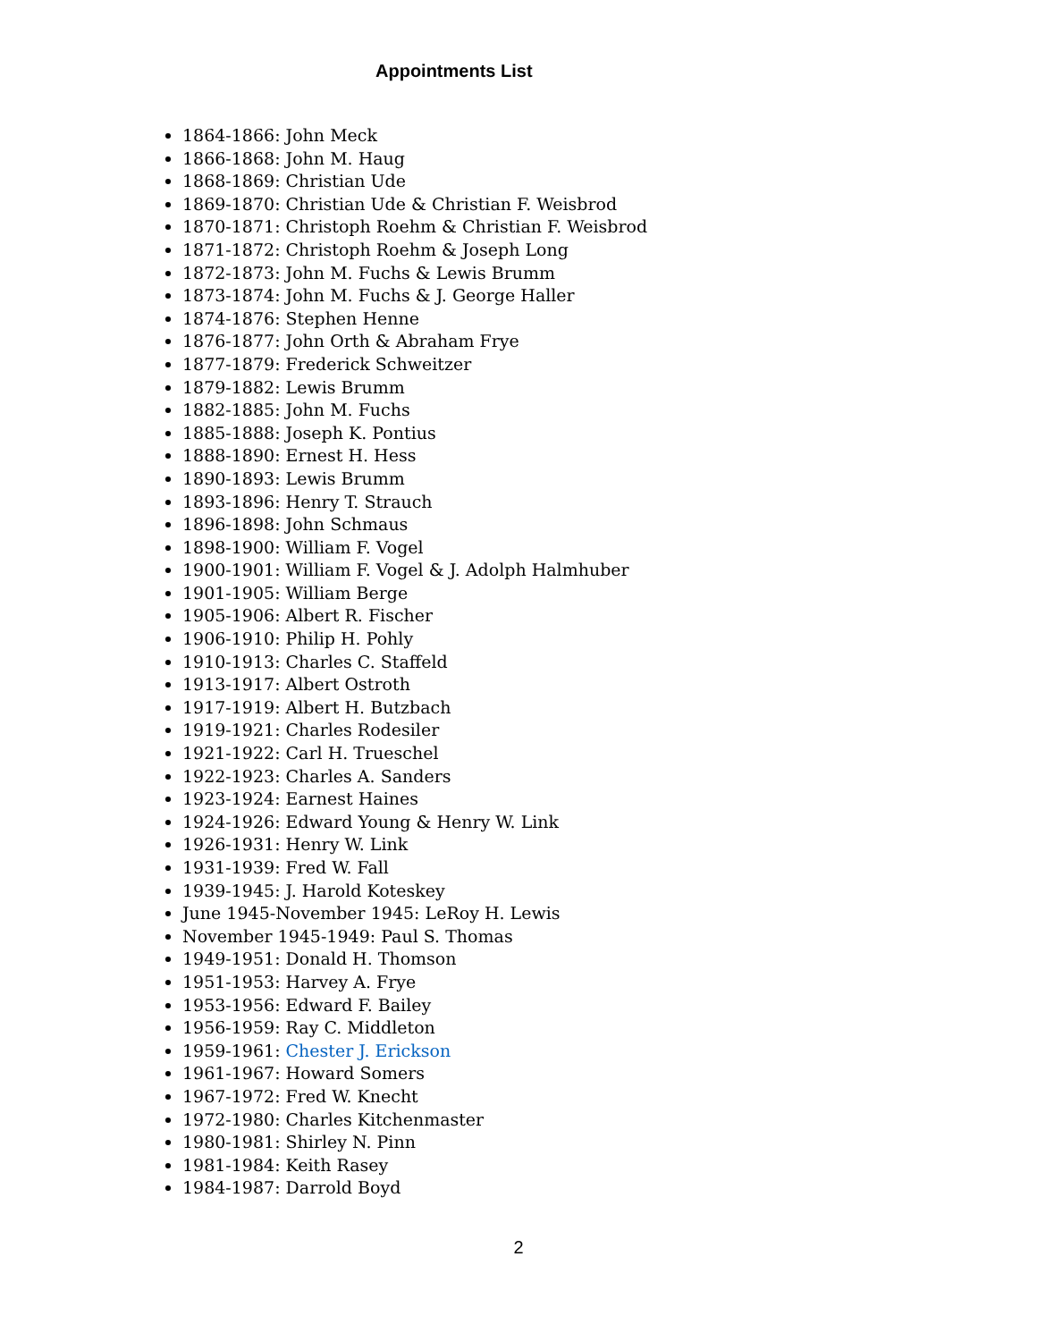Appointments List
1864-1866: John Meck
1866-1868: John M. Haug
1868-1869: Christian Ude
1869-1870: Christian Ude & Christian F. Weisbrod
1870-1871: Christoph Roehm & Christian F. Weisbrod
1871-1872: Christoph Roehm & Joseph Long
1872-1873: John M. Fuchs & Lewis Brumm
1873-1874: John M. Fuchs & J. George Haller
1874-1876: Stephen Henne
1876-1877: John Orth & Abraham Frye
1877-1879: Frederick Schweitzer
1879-1882: Lewis Brumm
1882-1885: John M. Fuchs
1885-1888: Joseph K. Pontius
1888-1890: Ernest H. Hess
1890-1893: Lewis Brumm
1893-1896: Henry T. Strauch
1896-1898: John Schmaus
1898-1900: William F. Vogel
1900-1901: William F. Vogel & J. Adolph Halmhuber
1901-1905: William Berge
1905-1906: Albert R. Fischer
1906-1910: Philip H. Pohly
1910-1913: Charles C. Staffeld
1913-1917: Albert Ostroth
1917-1919: Albert H. Butzbach
1919-1921: Charles Rodesiler
1921-1922: Carl H. Trueschel
1922-1923: Charles A. Sanders
1923-1924: Earnest Haines
1924-1926: Edward Young & Henry W. Link
1926-1931: Henry W. Link
1931-1939: Fred W. Fall
1939-1945: J. Harold Koteskey
June 1945-November 1945: LeRoy H. Lewis
November 1945-1949: Paul S. Thomas
1949-1951: Donald H. Thomson
1951-1953: Harvey A. Frye
1953-1956: Edward F. Bailey
1956-1959: Ray C. Middleton
1959-1961: Chester J. Erickson
1961-1967: Howard Somers
1967-1972: Fred W. Knecht
1972-1980: Charles Kitchenmaster
1980-1981: Shirley N. Pinn
1981-1984: Keith Rasey
1984-1987: Darrold Boyd
2